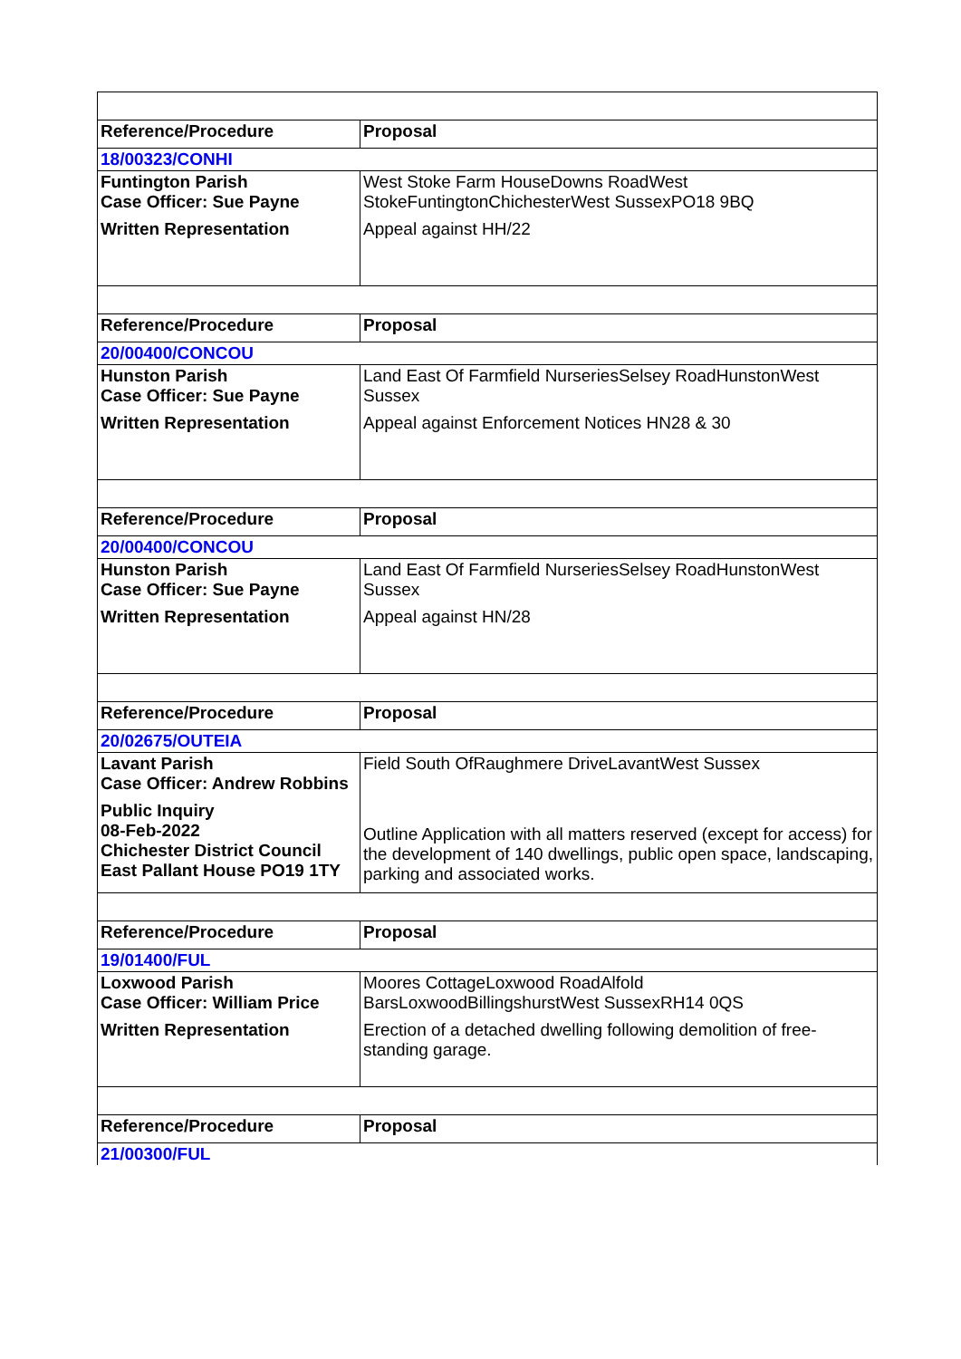| Reference/Procedure | Proposal |
| --- | --- |
| 18/00323/CONHI | |
| Funtington Parish Case Officer: Sue Payne Written Representation | West Stoke Farm HouseDowns RoadWest StokeFuntingtonChichesterWest SussexPO18 9BQ Appeal against HH/22 |
| Reference/Procedure | Proposal |
| 20/00400/CONCOU | |
| Hunston Parish Case Officer: Sue Payne Written Representation | Land East Of Farmfield NurseriesSelsey RoadHunstonWest Sussex Appeal against Enforcement Notices HN28 & 30 |
| Reference/Procedure | Proposal |
| 20/00400/CONCOU | |
| Hunston Parish Case Officer: Sue Payne Written Representation | Land East Of Farmfield NurseriesSelsey RoadHunstonWest Sussex Appeal against HN/28 |
| Reference/Procedure | Proposal |
| 20/02675/OUTEIA | |
| Lavant Parish Case Officer: Andrew Robbins Public Inquiry 08-Feb-2022 Chichester District Council East Pallant House PO19 1TY | Field South OfRaughmere DriveLavantWest Sussex Outline Application with all matters reserved (except for access) for the development of 140 dwellings, public open space, landscaping, parking and associated works. |
| Reference/Procedure | Proposal |
| 19/01400/FUL | |
| Loxwood Parish Case Officer: William Price Written Representation | Moores CottageLoxwood RoadAlfold BarsLoxwoodBillingshurstWest SussexRH14 0QS Erection of a detached dwelling following demolition of free-standing garage. |
| Reference/Procedure | Proposal |
| 21/00300/FUL | |